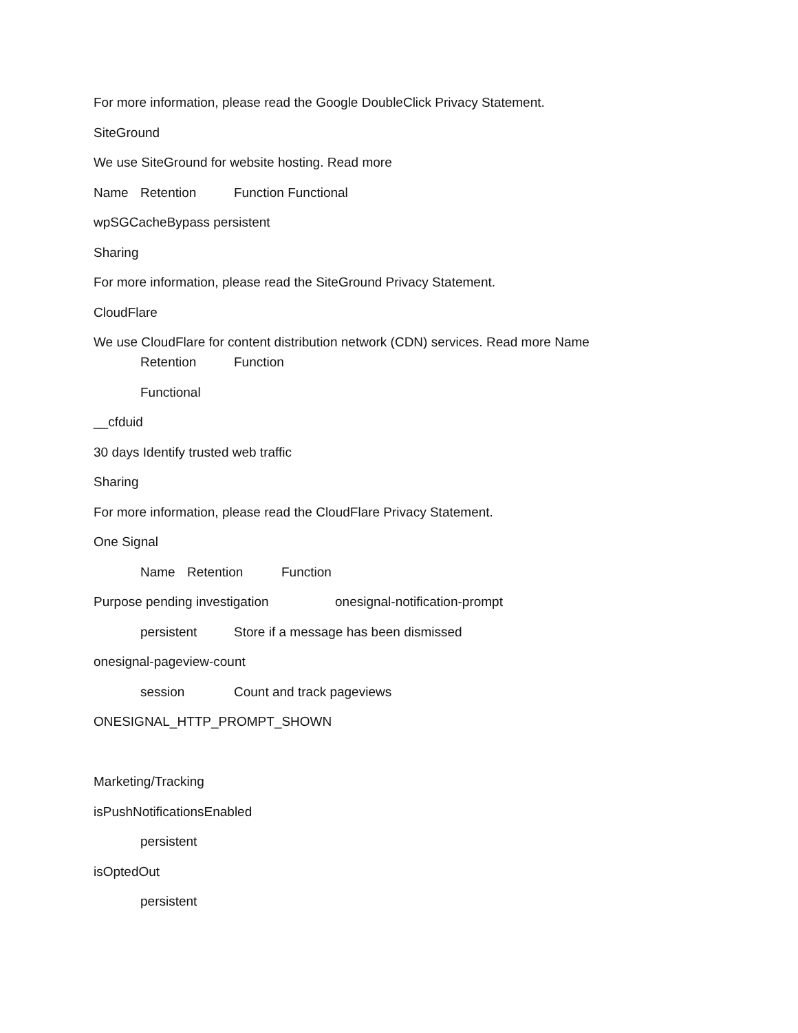For more information, please read the Google DoubleClick Privacy Statement.
SiteGround
We use SiteGround for website hosting. Read more
Name Retention Function Functional
wpSGCacheBypass persistent
Sharing
For more information, please read the SiteGround Privacy Statement.
CloudFlare
We use CloudFlare for content distribution network (CDN) services. Read more Name
Retention Function
Functional
__cfduid
30 days Identify trusted web traffic
Sharing
For more information, please read the CloudFlare Privacy Statement.
One Signal
Name Retention Function
Purpose pending investigation onesignal-notification-prompt
persistent Store if a message has been dismissed
onesignal-pageview-count
session Count and track pageviews
ONESIGNAL_HTTP_PROMPT_SHOWN
Marketing/Tracking
isPushNotificationsEnabled
persistent
isOptedOut
persistent